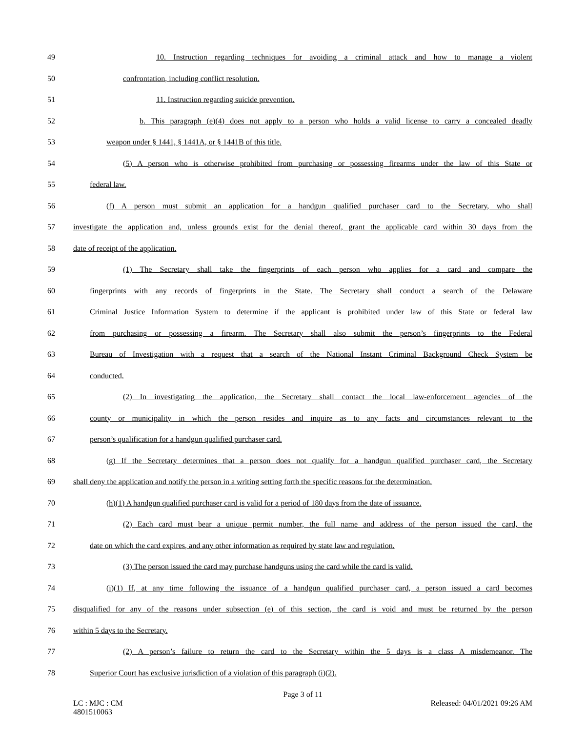49 10. Instruction regarding techniques for avoiding a criminal attack and how to manage a violent
50 confrontation, including conflict resolution.
51 11. Instruction regarding suicide prevention.
52 b. This paragraph (e)(4) does not apply to a person who holds a valid license to carry a concealed deadly
53 weapon under § 1441, § 1441A, or § 1441B of this title.
54 (5) A person who is otherwise prohibited from purchasing or possessing firearms under the law of this State or
55 federal law.
56 (f) A person must submit an application for a handgun qualified purchaser card to the Secretary, who shall
57 investigate the application and, unless grounds exist for the denial thereof, grant the applicable card within 30 days from the
58 date of receipt of the application.
59 (1) The Secretary shall take the fingerprints of each person who applies for a card and compare the
60 fingerprints with any records of fingerprints in the State. The Secretary shall conduct a search of the Delaware
61 Criminal Justice Information System to determine if the applicant is prohibited under law of this State or federal law
62 from purchasing or possessing a firearm. The Secretary shall also submit the person’s fingerprints to the Federal
63 Bureau of Investigation with a request that a search of the National Instant Criminal Background Check System be
64 conducted.
65 (2) In investigating the application, the Secretary shall contact the local law-enforcement agencies of the
66 county or municipality in which the person resides and inquire as to any facts and circumstances relevant to the
67 person’s qualification for a handgun qualified purchaser card.
68 (g) If the Secretary determines that a person does not qualify for a handgun qualified purchaser card, the Secretary
69 shall deny the application and notify the person in a writing setting forth the specific reasons for the determination.
70 (h)(1) A handgun qualified purchaser card is valid for a period of 180 days from the date of issuance.
71 (2) Each card must bear a unique permit number, the full name and address of the person issued the card, the
72 date on which the card expires, and any other information as required by state law and regulation.
73 (3) The person issued the card may purchase handguns using the card while the card is valid.
74 (i)(1) If, at any time following the issuance of a handgun qualified purchaser card, a person issued a card becomes
75 disqualified for any of the reasons under subsection (e) of this section, the card is void and must be returned by the person
76 within 5 days to the Secretary.
77 (2) A person’s failure to return the card to the Secretary within the 5 days is a class A misdemeanor. The
78 Superior Court has exclusive jurisdiction of a violation of this paragraph (i)(2).
Page 3 of 11
LC : MJC : CM
4801510063 Released: 04/01/2021 09:26 AM